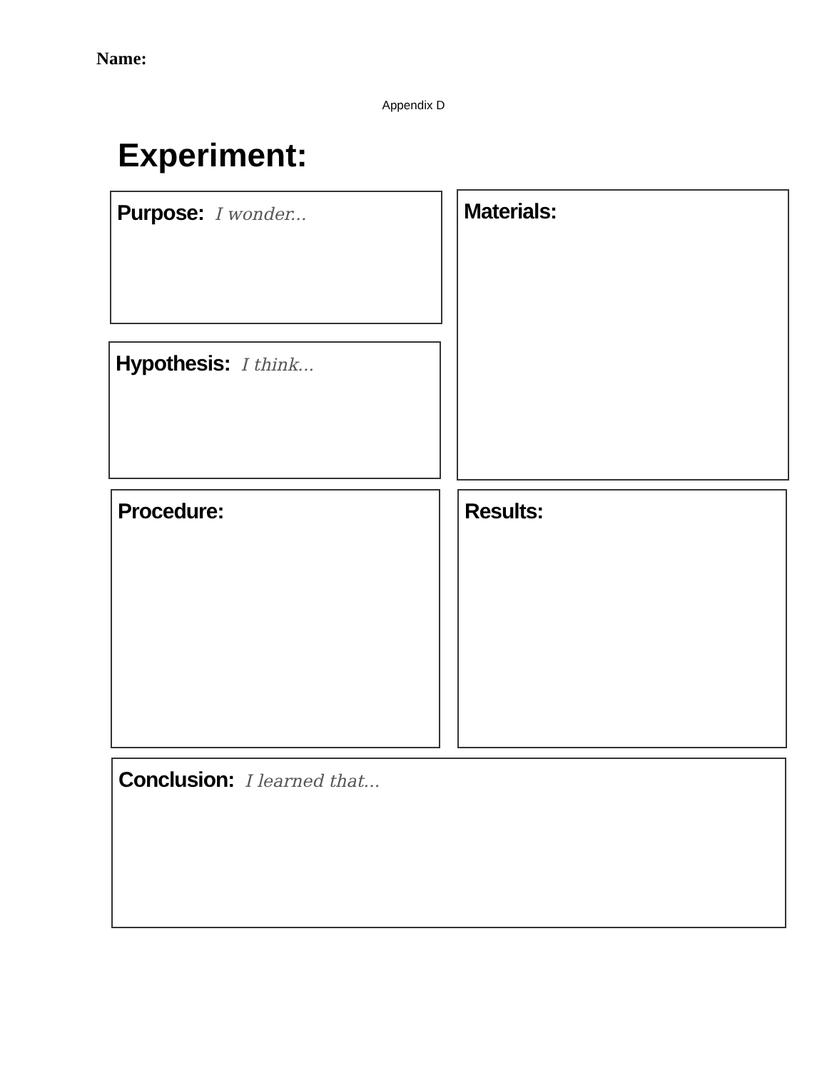Name:
Appendix D
Experiment:
Purpose: I wonder... Materials:
Hypothesis: I think...
Procedure: Results:
Conclusion: I learned that...